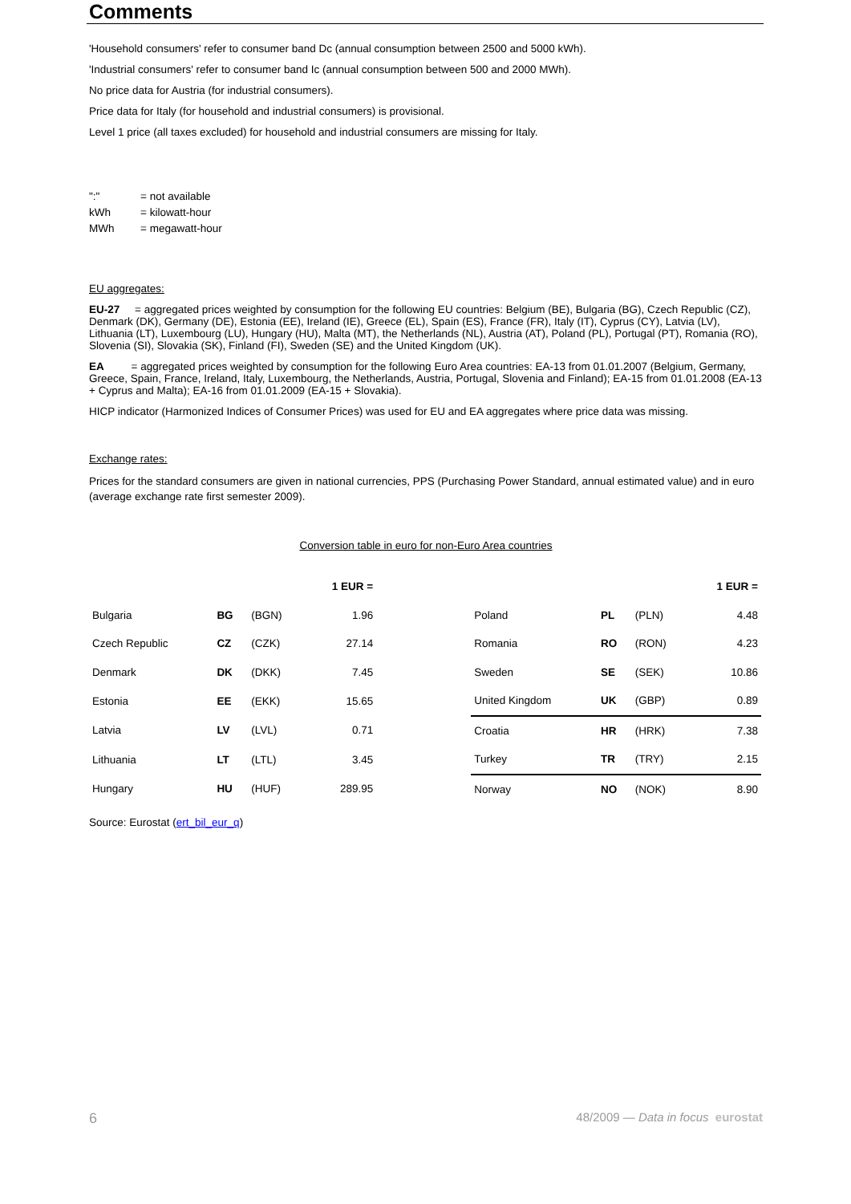Comments
'Household consumers' refer to consumer band Dc (annual consumption between 2500 and 5000 kWh).
'Industrial consumers' refer to consumer band Ic (annual consumption between 500 and 2000 MWh).
No price data for Austria (for industrial consumers).
Price data for Italy (for household and industrial consumers) is provisional.
Level 1 price (all taxes excluded) for household and industrial consumers are missing for Italy.
| ":" | = not available |
| kWh | = kilowatt-hour |
| MWh | = megawatt-hour |
EU aggregates:
EU-27 = aggregated prices weighted by consumption for the following EU countries: Belgium (BE), Bulgaria (BG), Czech Republic (CZ), Denmark (DK), Germany (DE), Estonia (EE), Ireland (IE), Greece (EL), Spain (ES), France (FR), Italy (IT), Cyprus (CY), Latvia (LV), Lithuania (LT), Luxembourg (LU), Hungary (HU), Malta (MT), the Netherlands (NL), Austria (AT), Poland (PL), Portugal (PT), Romania (RO), Slovenia (SI), Slovakia (SK), Finland (FI), Sweden (SE) and the United Kingdom (UK).
EA = aggregated prices weighted by consumption for the following Euro Area countries: EA-13 from 01.01.2007 (Belgium, Germany, Greece, Spain, France, Ireland, Italy, Luxembourg, the Netherlands, Austria, Portugal, Slovenia and Finland); EA-15 from 01.01.2008 (EA-13 + Cyprus and Malta); EA-16 from 01.01.2009 (EA-15 + Slovakia).
HICP indicator (Harmonized Indices of Consumer Prices) was used for EU and EA aggregates where price data was missing.
Exchange rates:
Prices for the standard consumers are given in national currencies, PPS (Purchasing Power Standard, annual estimated value) and in euro (average exchange rate first semester 2009).
Conversion table in euro for non-Euro Area countries
| | | | 1 EUR = | | | | | 1 EUR = |
| --- | --- | --- | --- | --- | --- | --- | --- | --- |
| Bulgaria | BG | (BGN) | 1.96 | | Poland | PL | (PLN) | 4.48 |
| Czech Republic | CZ | (CZK) | 27.14 | | Romania | RO | (RON) | 4.23 |
| Denmark | DK | (DKK) | 7.45 | | Sweden | SE | (SEK) | 10.86 |
| Estonia | EE | (EKK) | 15.65 | | United Kingdom | UK | (GBP) | 0.89 |
| Latvia | LV | (LVL) | 0.71 | | Croatia | HR | (HRK) | 7.38 |
| Lithuania | LT | (LTL) | 3.45 | | Turkey | TR | (TRY) | 2.15 |
| Hungary | HU | (HUF) | 289.95 | | Norway | NO | (NOK) | 8.90 |
Source: Eurostat (ert_bil_eur_q)
6 48/2009 — Data in focus eurostat